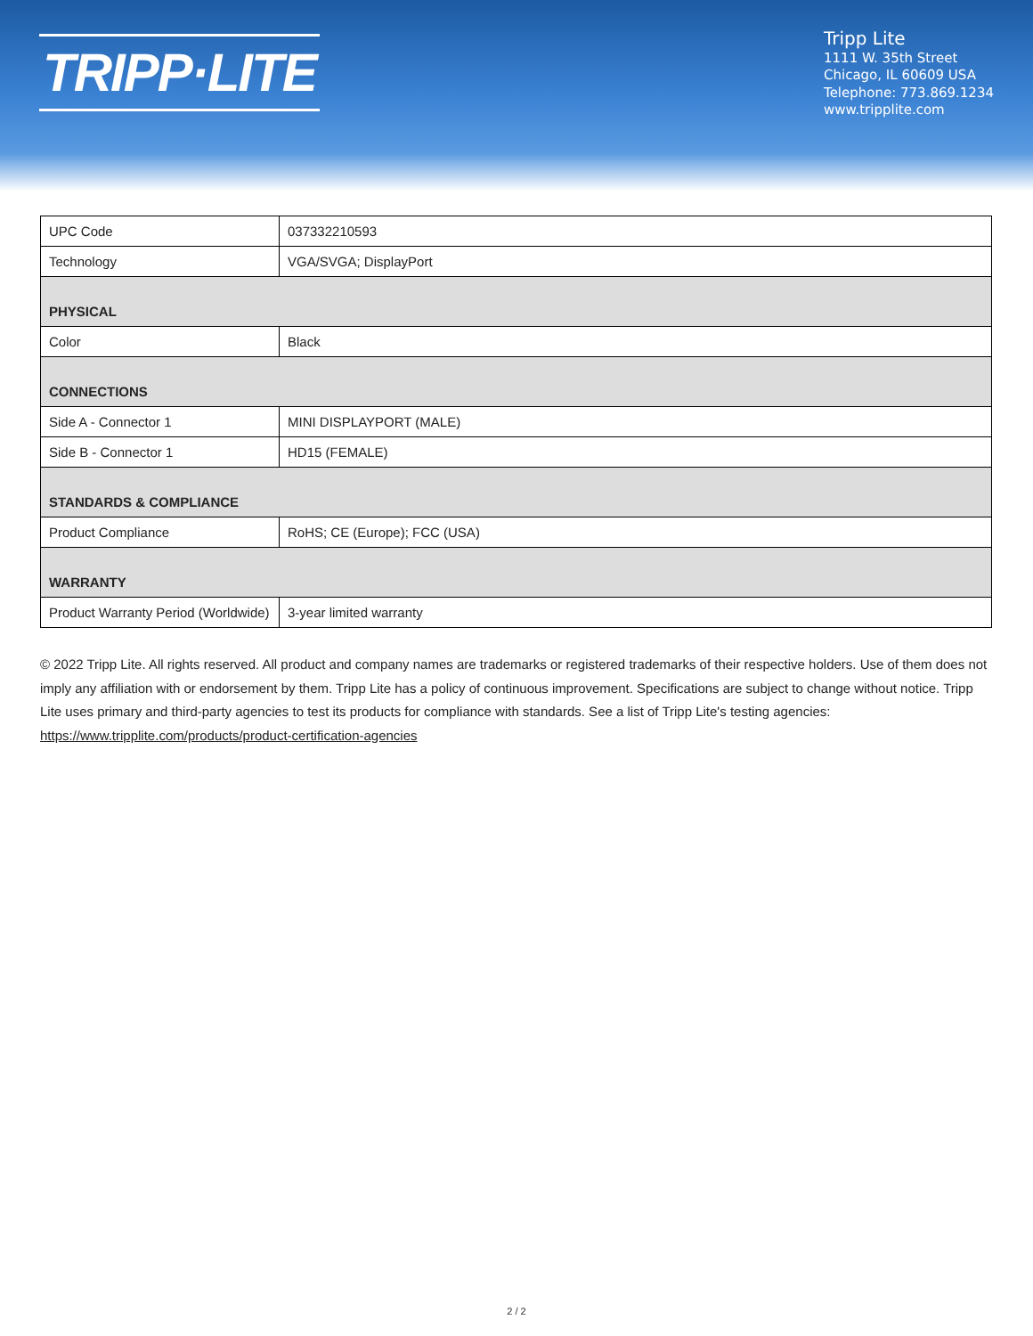TRIPP·LITE
Tripp Lite
1111 W. 35th Street
Chicago, IL 60609 USA
Telephone: 773.869.1234
www.tripplite.com
| UPC Code | 037332210593 |
| Technology | VGA/SVGA; DisplayPort |
| PHYSICAL | |
| Color | Black |
| CONNECTIONS | |
| Side A - Connector 1 | MINI DISPLAYPORT (MALE) |
| Side B - Connector 1 | HD15 (FEMALE) |
| STANDARDS & COMPLIANCE | |
| Product Compliance | RoHS; CE (Europe); FCC (USA) |
| WARRANTY | |
| Product Warranty Period (Worldwide) | 3-year limited warranty |
© 2022 Tripp Lite. All rights reserved. All product and company names are trademarks or registered trademarks of their respective holders. Use of them does not imply any affiliation with or endorsement by them. Tripp Lite has a policy of continuous improvement. Specifications are subject to change without notice. Tripp Lite uses primary and third-party agencies to test its products for compliance with standards. See a list of Tripp Lite's testing agencies: https://www.tripplite.com/products/product-certification-agencies
2 / 2